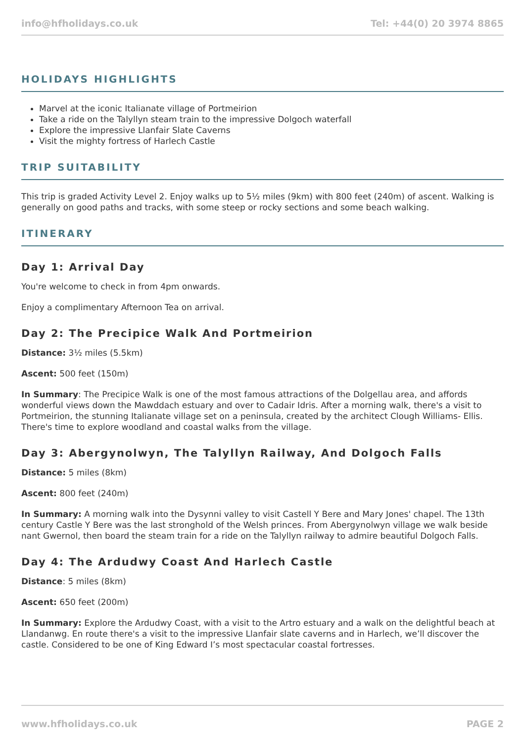info@hfholidays.co.uk Tel: +44(0) 20 3974 8865
HOLIDAYS HIGHLIGHTS
Marvel at the iconic Italianate village of Portmeirion
Take a ride on the Talyllyn steam train to the impressive Dolgoch waterfall
Explore the impressive Llanfair Slate Caverns
Visit the mighty fortress of Harlech Castle
TRIP SUITABILITY
This trip is graded Activity Level 2. Enjoy walks up to 5½ miles (9km) with 800 feet (240m) of ascent. Walking is generally on good paths and tracks, with some steep or rocky sections and some beach walking.
ITINERARY
Day 1: Arrival Day
You're welcome to check in from 4pm onwards.
Enjoy a complimentary Afternoon Tea on arrival.
Day 2: The Precipice Walk And Portmeirion
Distance: 3½ miles (5.5km)
Ascent: 500 feet (150m)
In Summary: The Precipice Walk is one of the most famous attractions of the Dolgellau area, and affords wonderful views down the Mawddach estuary and over to Cadair Idris. After a morning walk, there's a visit to Portmeirion, the stunning Italianate village set on a peninsula, created by the architect Clough Williams- Ellis. There's time to explore woodland and coastal walks from the village.
Day 3: Abergynolwyn, The Talyllyn Railway, And Dolgoch Falls
Distance: 5 miles (8km)
Ascent: 800 feet (240m)
In Summary: A morning walk into the Dysynni valley to visit Castell Y Bere and Mary Jones' chapel. The 13th century Castle Y Bere was the last stronghold of the Welsh princes. From Abergynolwyn village we walk beside nant Gwernol, then board the steam train for a ride on the Talyllyn railway to admire beautiful Dolgoch Falls.
Day 4: The Ardudwy Coast And Harlech Castle
Distance: 5 miles (8km)
Ascent: 650 feet (200m)
In Summary: Explore the Ardudwy Coast, with a visit to the Artro estuary and a walk on the delightful beach at Llandanwg. En route there's a visit to the impressive Llanfair slate caverns and in Harlech, we’ll discover the castle. Considered to be one of King Edward I’s most spectacular coastal fortresses.
www.hfholidays.co.uk PAGE 2